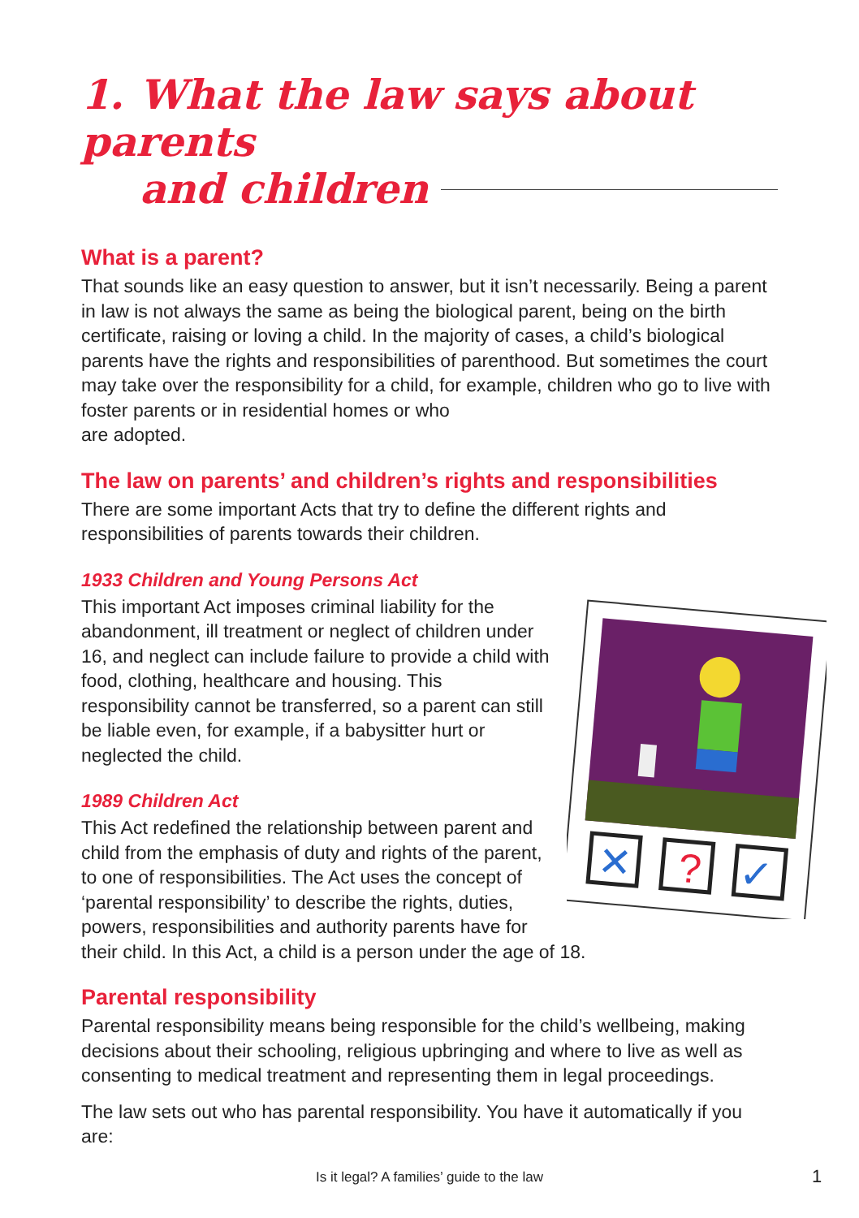1. What the law says about parents
and children
What is a parent?
That sounds like an easy question to answer, but it isn’t necessarily. Being a parent in law is not always the same as being the biological parent, being on the birth certificate, raising or loving a child. In the majority of cases, a child’s biological parents have the rights and responsibilities of parenthood. But sometimes the court may take over the responsibility for a child, for example, children who go to live with foster parents or in residential homes or who
are adopted.
The law on parents’ and children’s rights and responsibilities
There are some important Acts that try to define the different rights and responsibilities of parents towards their children.
1933 Children and Young Persons Act
?
✕
✓
This important Act imposes criminal liability for the abandonment, ill treatment or neglect of children under 16, and neglect can include failure to provide a child with food, clothing, healthcare and housing. This responsibility cannot be transferred, so a parent can still be liable even, for example, if a babysitter hurt or neglected the child.
1989 Children Act
This Act redefined the relationship between parent and child from the emphasis of duty and rights of the parent, to one of responsibilities. The Act uses the concept of ‘parental responsibility’ to describe the rights, duties, powers, responsibilities and authority parents have for their child. In this Act, a child is a person under the age of 18.
Parental responsibility
Parental responsibility means being responsible for the child’s wellbeing, making decisions about their schooling, religious upbringing and where to live as well as consenting to medical treatment and representing them in legal proceedings.
The law sets out who has parental responsibility. You have it automatically if you are:
Is it legal? A families’ guide to the law 1